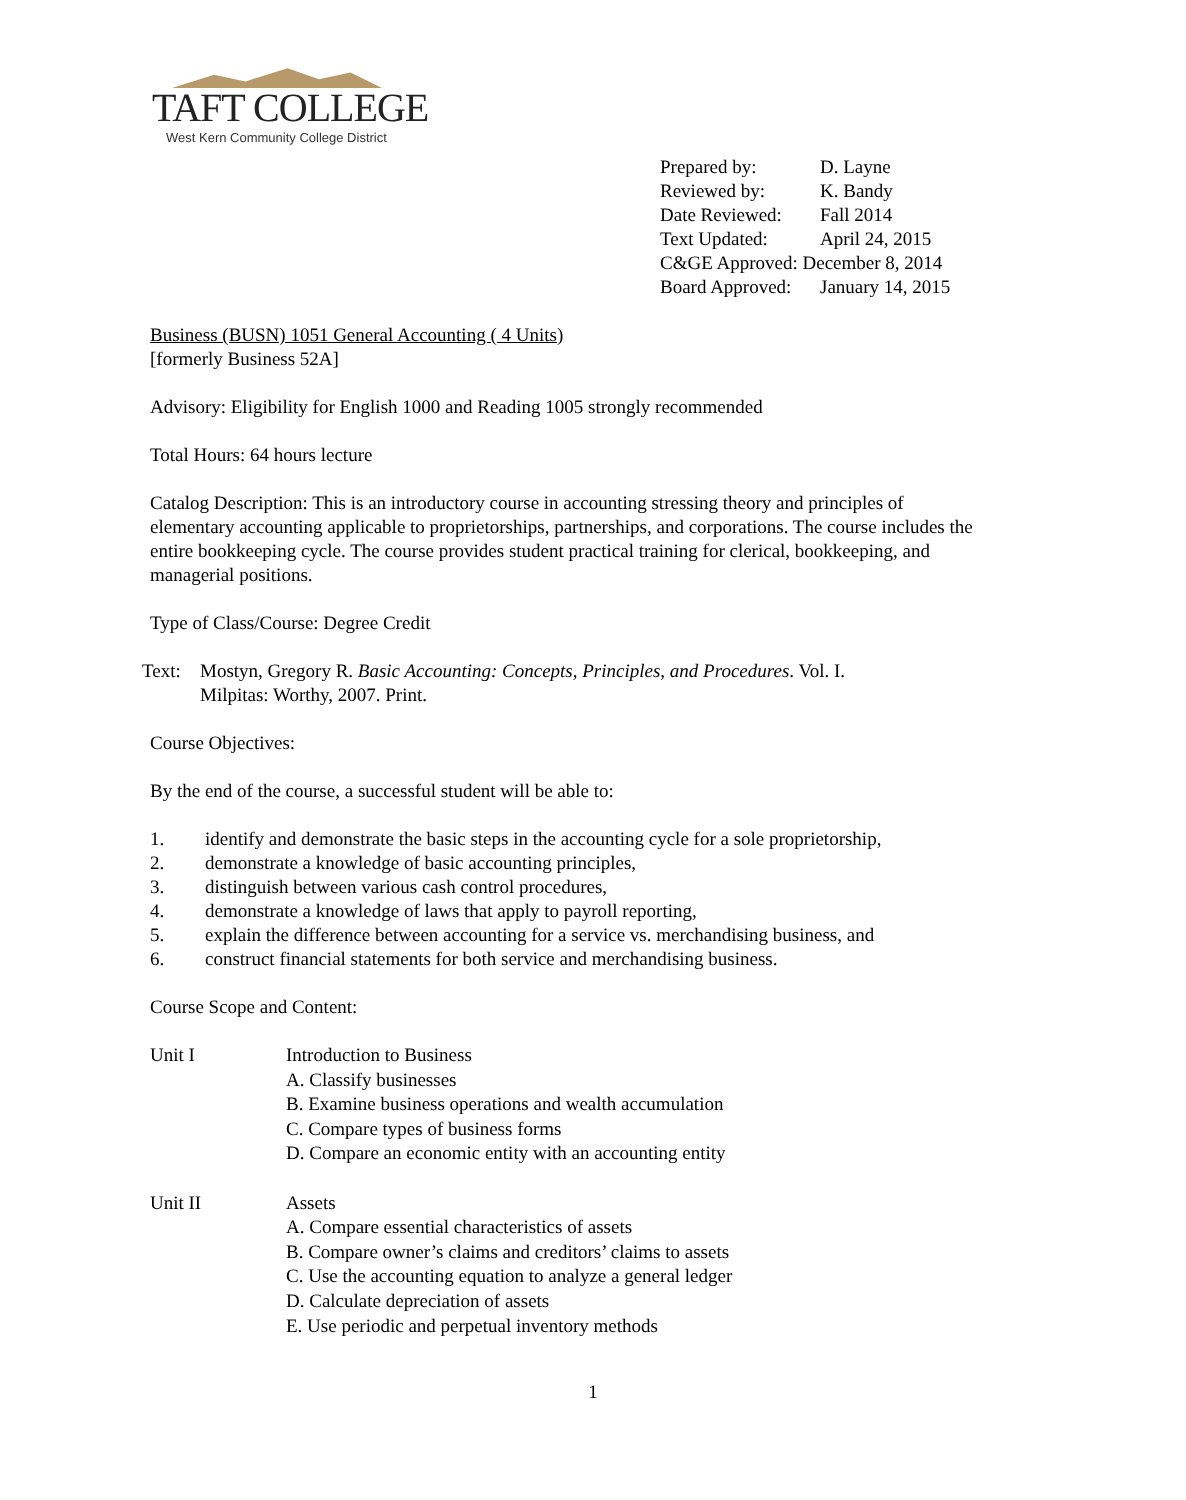TAFT COLLEGE
West Kern Community College District
| Prepared by: | D. Layne |
| Reviewed by: | K. Bandy |
| Date Reviewed: | Fall 2014 |
| Text Updated: | April 24, 2015 |
| C&GE Approved: December 8, 2014 | |
| Board Approved: | January 14, 2015 |
Business (BUSN) 1051 General Accounting ( 4 Units)
[formerly Business 52A]
Advisory: Eligibility for English 1000 and Reading 1005 strongly recommended
Total Hours: 64 hours lecture
Catalog Description: This is an introductory course in accounting stressing theory and principles of elementary accounting applicable to proprietorships, partnerships, and corporations. The course includes the entire bookkeeping cycle. The course provides student practical training for clerical, bookkeeping, and managerial positions.
Type of Class/Course: Degree Credit
| Text: | Mostyn, Gregory R. Basic Accounting: Concepts, Principles, and Procedures . Vol. I. Milpitas: Worthy, 2007. Print. |
Course Objectives:
By the end of the course, a successful student will be able to:
| 1. | identify and demonstrate the basic steps in the accounting cycle for a sole proprietorship, |
| 2. | demonstrate a knowledge of basic accounting principles, |
| 3. | distinguish between various cash control procedures, |
| 4. | demonstrate a knowledge of laws that apply to payroll reporting, |
| 5. | explain the difference between accounting for a service vs. merchandising business, and |
| 6. | construct financial statements for both service and merchandising business. |
Course Scope and Content:
| Unit I | Introduction to Business A. Classify businesses B. Examine business operations and wealth accumulation C. Compare types of business forms D. Compare an economic entity with an accounting entity |
| Unit II | Assets A. Compare essential characteristics of assets B. Compare owner’s claims and creditors’ claims to assets C. Use the accounting equation to analyze a general ledger D. Calculate depreciation of assets E. Use periodic and perpetual inventory methods |
1